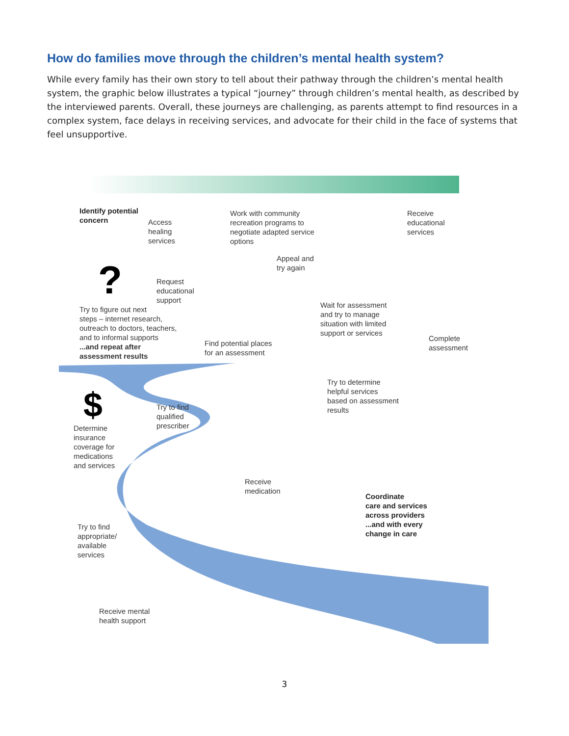How do families move through the children’s mental health system?
While every family has their own story to tell about their pathway through the children’s mental health system, the graphic below illustrates a typical “journey” through children’s mental health, as described by the interviewed parents. Overall, these journeys are challenging, as parents attempt to find resources in a complex system, face delays in receiving services, and advocate for their child in the face of systems that feel unsupportive.
Identify potential
concern
Access
healing
services
Work with community
recreation programs to
negotiate adapted service
options
Receive
educational
services
Appeal and
try again
Request
educational
support
Try to figure out next
steps – internet research,
outreach to doctors, teachers,
and to informal supports
...and repeat after
assessment results
Wait for assessment
and try to manage
situation with limited
support or services
Find potential places
for an assessment
Complete
assessment
Try to determine
helpful services
based on assessment
results
Try to find
qualified
prescriber
Determine
insurance
coverage for
medications
and services
Receive
medication
Coordinate
care and services
across providers
...and with every
change in care
Try to find
appropriate/
available
services
Receive mental
health support
?
$
3